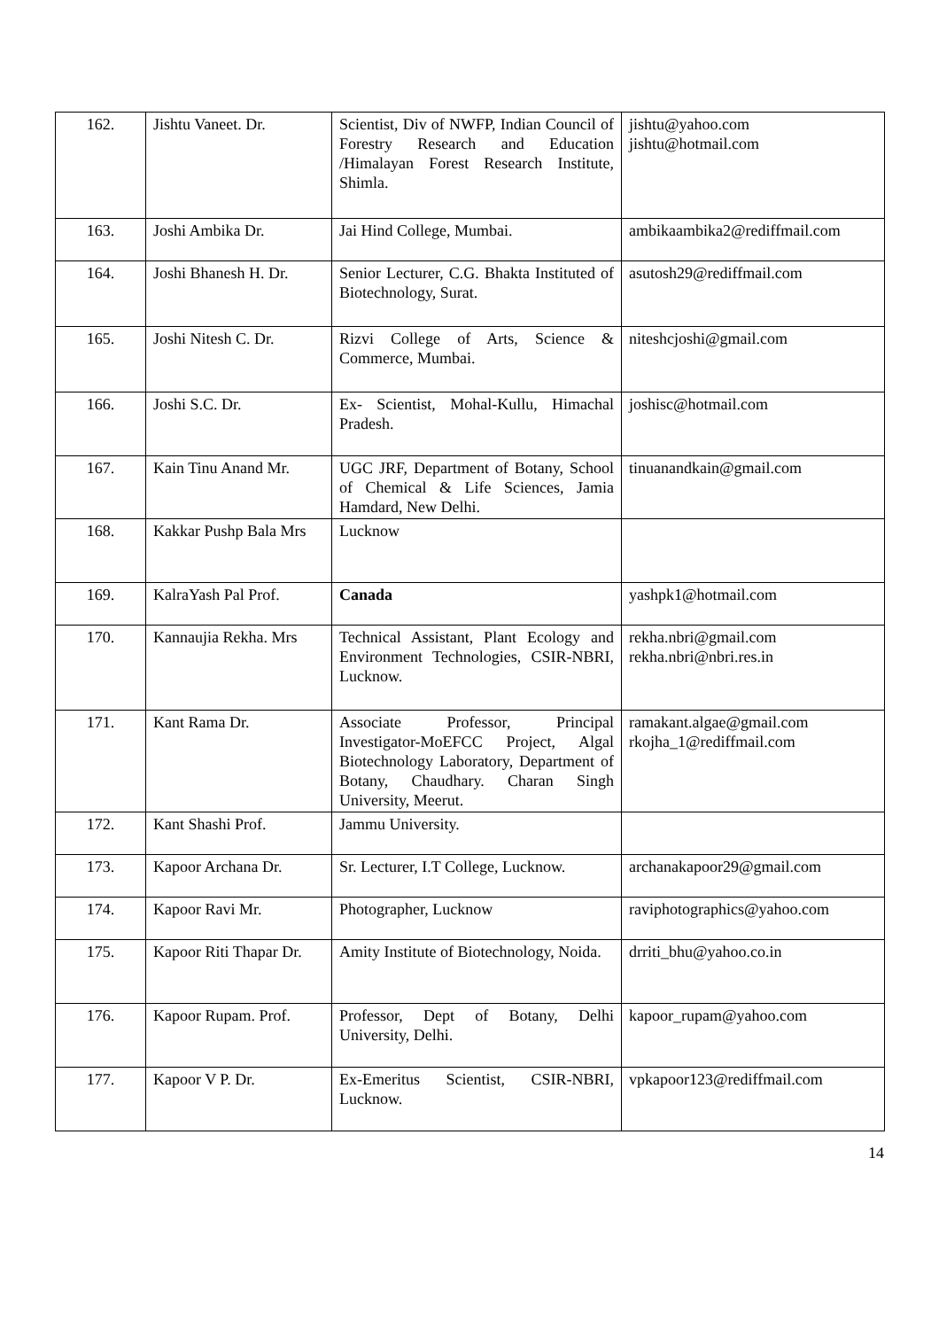| 162. | Jishtu Vaneet. Dr. | Scientist, Div of NWFP, Indian Council of Forestry Research and Education /Himalayan Forest Research Institute, Shimla. | jishtu@yahoo.com jishtu@hotmail.com |
| 163. | Joshi Ambika Dr. | Jai Hind College, Mumbai. | ambikaambika2@rediffmail.com |
| 164. | Joshi Bhanesh H. Dr. | Senior Lecturer, C.G. Bhakta Instituted of Biotechnology, Surat. | asutosh29@rediffmail.com |
| 165. | Joshi Nitesh C. Dr. | Rizvi College of Arts, Science & Commerce, Mumbai. | niteshcjoshi@gmail.com |
| 166. | Joshi S.C. Dr. | Ex- Scientist, Mohal-Kullu, Himachal Pradesh. | joshisc@hotmail.com |
| 167. | Kain Tinu Anand Mr. | UGC JRF, Department of Botany, School of Chemical & Life Sciences, Jamia Hamdard, New Delhi. | tinuanandkain@gmail.com |
| 168. | Kakkar Pushp Bala Mrs | Lucknow | |
| 169. | KalraYash Pal Prof. | Canada | yashpk1@hotmail.com |
| 170. | Kannaujia Rekha. Mrs | Technical Assistant, Plant Ecology and Environment Technologies, CSIR-NBRI, Lucknow. | rekha.nbri@gmail.com rekha.nbri@nbri.res.in |
| 171. | Kant Rama Dr. | Associate Professor, Principal Investigator-MoEFCC Project, Algal Biotechnology Laboratory, Department of Botany, Chaudhary. Charan Singh University, Meerut. | ramakant.algae@gmail.com rkojha_1@rediffmail.com |
| 172. | Kant Shashi Prof. | Jammu University. | |
| 173. | Kapoor Archana Dr. | Sr. Lecturer, I.T College, Lucknow. | archanakapoor29@gmail.com |
| 174. | Kapoor Ravi Mr. | Photographer, Lucknow | raviphotographics@yahoo.com |
| 175. | Kapoor Riti Thapar Dr. | Amity Institute of Biotechnology, Noida. | drriti_bhu@yahoo.co.in |
| 176. | Kapoor Rupam. Prof. | Professor, Dept of Botany, Delhi University, Delhi. | kapoor_rupam@yahoo.com |
| 177. | Kapoor V P. Dr. | Ex-Emeritus Scientist, CSIR-NBRI, Lucknow. | vpkapoor123@rediffmail.com |
14